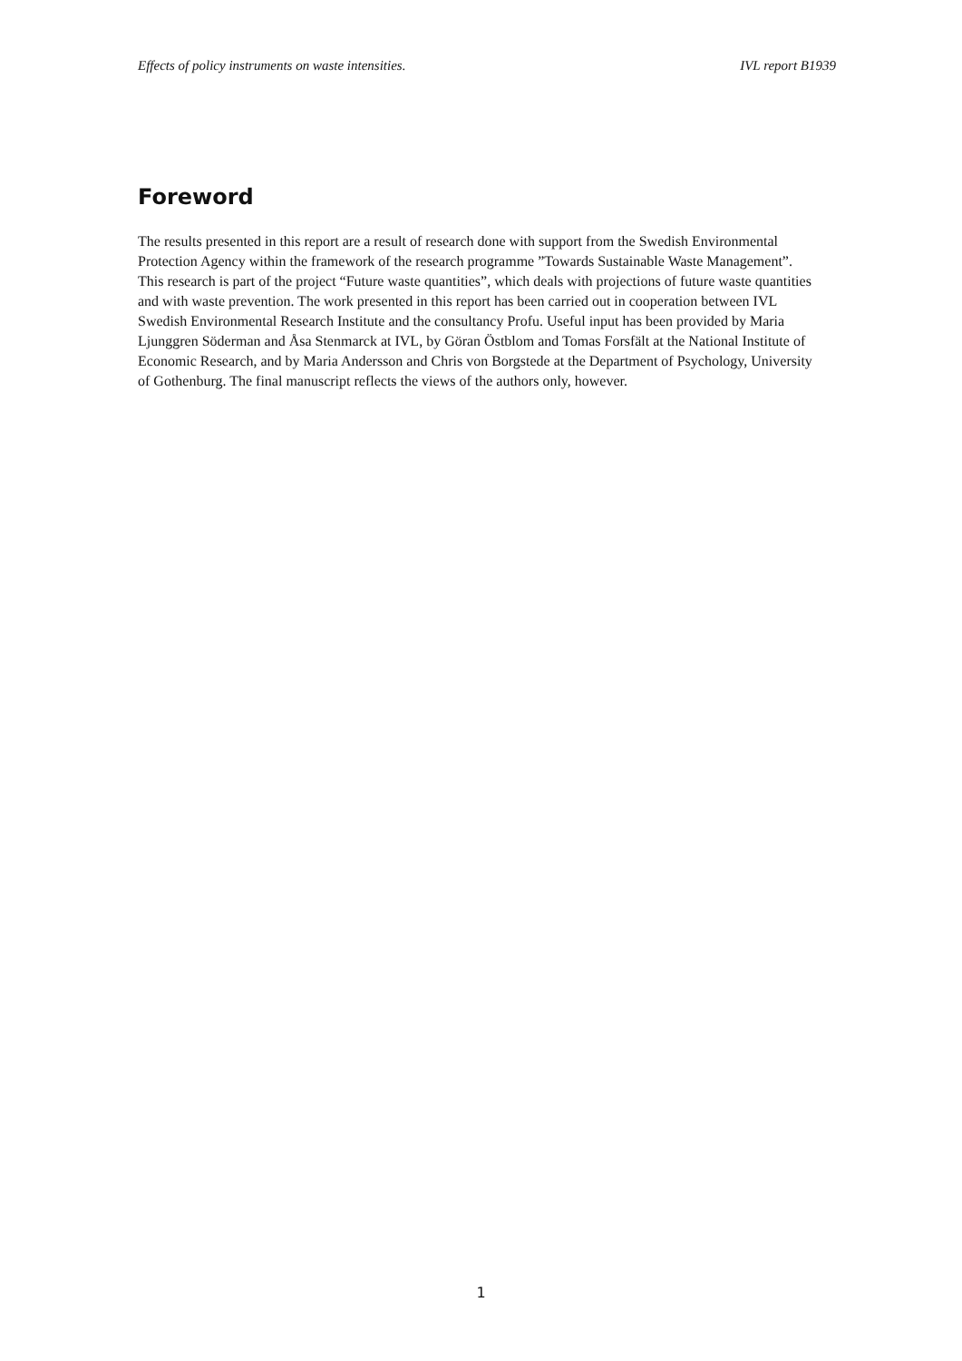Effects of policy instruments on waste intensities. IVL report B1939
Foreword
The results presented in this report are a result of research done with support from the Swedish Environmental Protection Agency within the framework of the research programme ”Towards Sustainable Waste Management”. This research is part of the project “Future waste quantities”, which deals with projections of future waste quantities and with waste prevention. The work presented in this report has been carried out in cooperation between IVL Swedish Environmental Research Institute and the consultancy Profu. Useful input has been provided by Maria Ljunggren Söderman and Åsa Stenmarck at IVL, by Göran Östblom and Tomas Forsfält at the National Institute of Economic Research, and by Maria Andersson and Chris von Borgstede at the Department of Psychology, University of Gothenburg. The final manuscript reflects the views of the authors only, however.
1